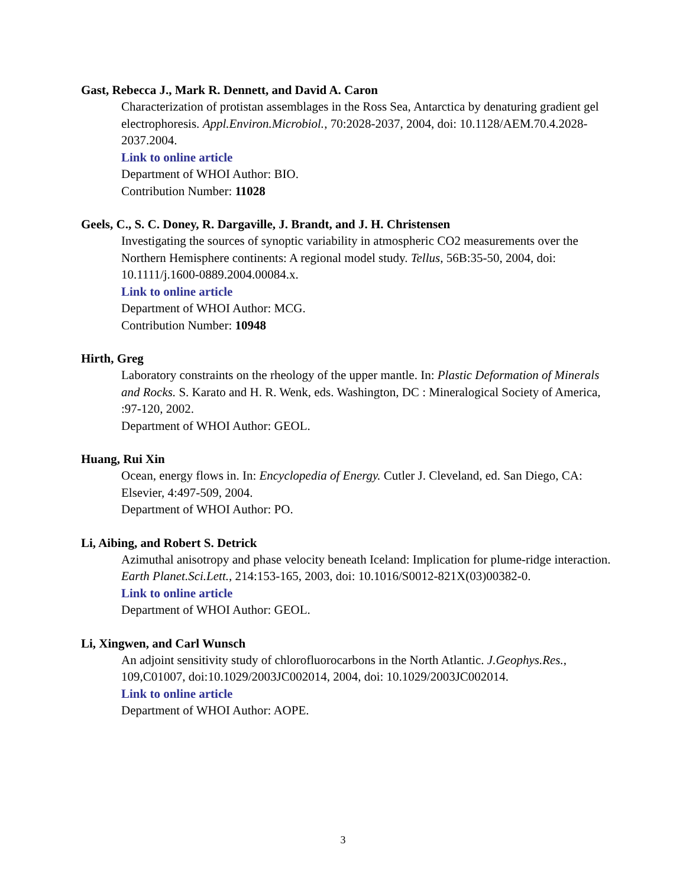Gast, Rebecca J., Mark R. Dennett, and David A. Caron
Characterization of protistan assemblages in the Ross Sea, Antarctica by denaturing gradient gel electrophoresis. Appl.Environ.Microbiol., 70:2028-2037, 2004, doi: 10.1128/AEM.70.4.2028-2037.2004.
Link to online article
Department of WHOI Author: BIO.
Contribution Number: 11028
Geels, C., S. C. Doney, R. Dargaville, J. Brandt, and J. H. Christensen
Investigating the sources of synoptic variability in atmospheric CO2 measurements over the Northern Hemisphere continents: A regional model study. Tellus, 56B:35-50, 2004, doi: 10.1111/j.1600-0889.2004.00084.x.
Link to online article
Department of WHOI Author: MCG.
Contribution Number: 10948
Hirth, Greg
Laboratory constraints on the rheology of the upper mantle. In: Plastic Deformation of Minerals and Rocks. S. Karato and H. R. Wenk, eds. Washington, DC : Mineralogical Society of America, :97-120, 2002.
Department of WHOI Author: GEOL.
Huang, Rui Xin
Ocean, energy flows in. In: Encyclopedia of Energy. Cutler J. Cleveland, ed. San Diego, CA: Elsevier, 4:497-509, 2004.
Department of WHOI Author: PO.
Li, Aibing, and Robert S. Detrick
Azimuthal anisotropy and phase velocity beneath Iceland: Implication for plume-ridge interaction. Earth Planet.Sci.Lett., 214:153-165, 2003, doi: 10.1016/S0012-821X(03)00382-0.
Link to online article
Department of WHOI Author: GEOL.
Li, Xingwen, and Carl Wunsch
An adjoint sensitivity study of chlorofluorocarbons in the North Atlantic. J.Geophys.Res., 109,C01007, doi:10.1029/2003JC002014, 2004, doi: 10.1029/2003JC002014.
Link to online article
Department of WHOI Author: AOPE.
3